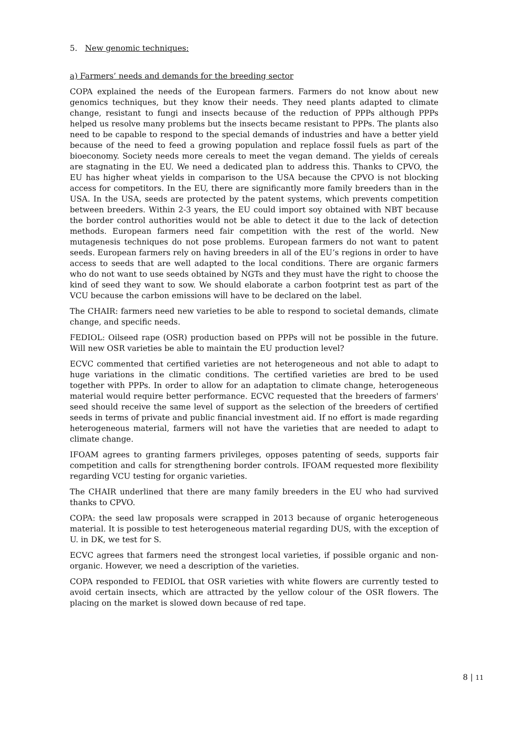5. New genomic techniques:
a) Farmers’ needs and demands for the breeding sector
COPA explained the needs of the European farmers. Farmers do not know about new genomics techniques, but they know their needs. They need plants adapted to climate change, resistant to fungi and insects because of the reduction of PPPs although PPPs helped us resolve many problems but the insects became resistant to PPPs. The plants also need to be capable to respond to the special demands of industries and have a better yield because of the need to feed a growing population and replace fossil fuels as part of the bioeconomy. Society needs more cereals to meet the vegan demand. The yields of cereals are stagnating in the EU. We need a dedicated plan to address this. Thanks to CPVO, the EU has higher wheat yields in comparison to the USA because the CPVO is not blocking access for competitors. In the EU, there are significantly more family breeders than in the USA. In the USA, seeds are protected by the patent systems, which prevents competition between breeders. Within 2-3 years, the EU could import soy obtained with NBT because the border control authorities would not be able to detect it due to the lack of detection methods. European farmers need fair competition with the rest of the world. New mutagenesis techniques do not pose problems. European farmers do not want to patent seeds. European farmers rely on having breeders in all of the EU’s regions in order to have access to seeds that are well adapted to the local conditions. There are organic farmers who do not want to use seeds obtained by NGTs and they must have the right to choose the kind of seed they want to sow. We should elaborate a carbon footprint test as part of the VCU because the carbon emissions will have to be declared on the label.
The CHAIR: farmers need new varieties to be able to respond to societal demands, climate change, and specific needs.
FEDIOL: Oilseed rape (OSR) production based on PPPs will not be possible in the future. Will new OSR varieties be able to maintain the EU production level?
ECVC commented that certified varieties are not heterogeneous and not able to adapt to huge variations in the climatic conditions. The certified varieties are bred to be used together with PPPs. In order to allow for an adaptation to climate change, heterogeneous material would require better performance. ECVC requested that the breeders of farmers' seed should receive the same level of support as the selection of the breeders of certified seeds in terms of private and public financial investment aid. If no effort is made regarding heterogeneous material, farmers will not have the varieties that are needed to adapt to climate change.
IFOAM agrees to granting farmers privileges, opposes patenting of seeds, supports fair competition and calls for strengthening border controls. IFOAM requested more flexibility regarding VCU testing for organic varieties.
The CHAIR underlined that there are many family breeders in the EU who had survived thanks to CPVO.
COPA: the seed law proposals were scrapped in 2013 because of organic heterogeneous material. It is possible to test heterogeneous material regarding DUS, with the exception of U. in DK, we test for S.
ECVC agrees that farmers need the strongest local varieties, if possible organic and non-organic. However, we need a description of the varieties.
COPA responded to FEDIOL that OSR varieties with white flowers are currently tested to avoid certain insects, which are attracted by the yellow colour of the OSR flowers. The placing on the market is slowed down because of red tape.
8 | 11